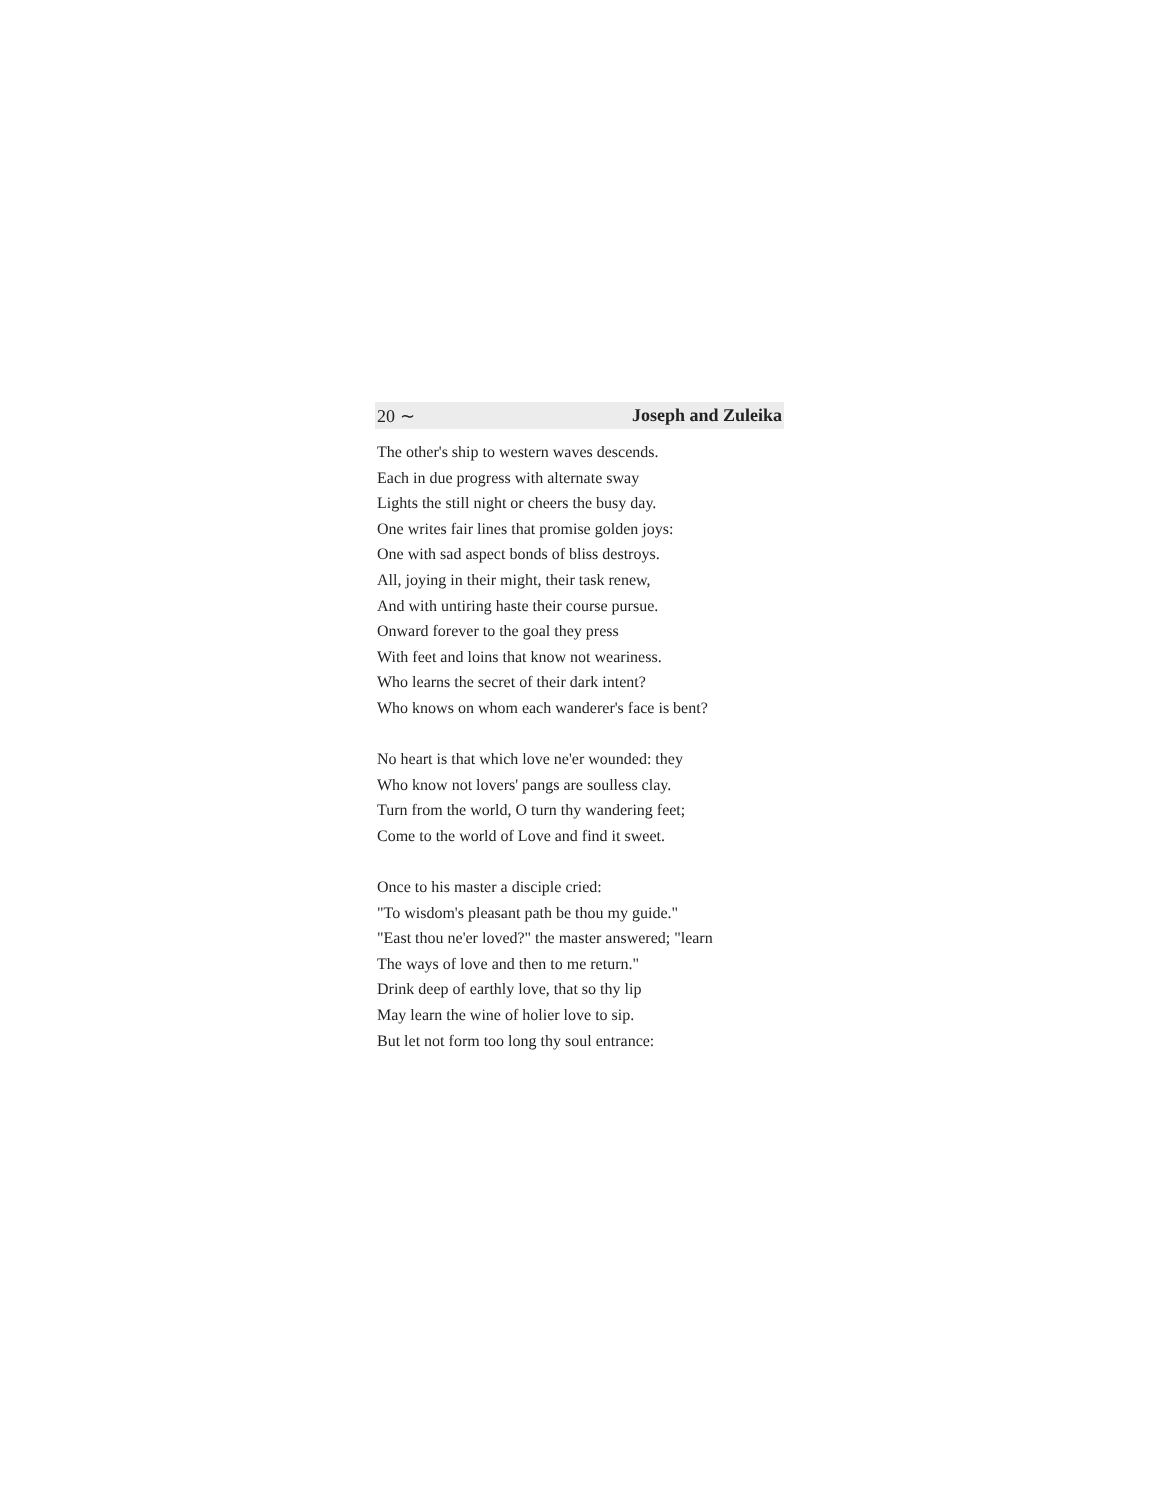20 ∼ Joseph and Zuleika
The other's ship to western waves descends.
Each in due progress with alternate sway
Lights the still night or cheers the busy day.
One writes fair lines that promise golden joys:
One with sad aspect bonds of bliss destroys.
All, joying in their might, their task renew,
And with untiring haste their course pursue.
Onward forever to the goal they press
With feet and loins that know not weariness.
Who learns the secret of their dark intent?
Who knows on whom each wanderer's face is bent?
No heart is that which love ne'er wounded: they
Who know not lovers' pangs are soulless clay.
Turn from the world, O turn thy wandering feet;
Come to the world of Love and find it sweet.
Once to his master a disciple cried:
"To wisdom's pleasant path be thou my guide."
"East thou ne'er loved?" the master answered; "learn
The ways of love and then to me return."
Drink deep of earthly love, that so thy lip
May learn the wine of holier love to sip.
But let not form too long thy soul entrance: